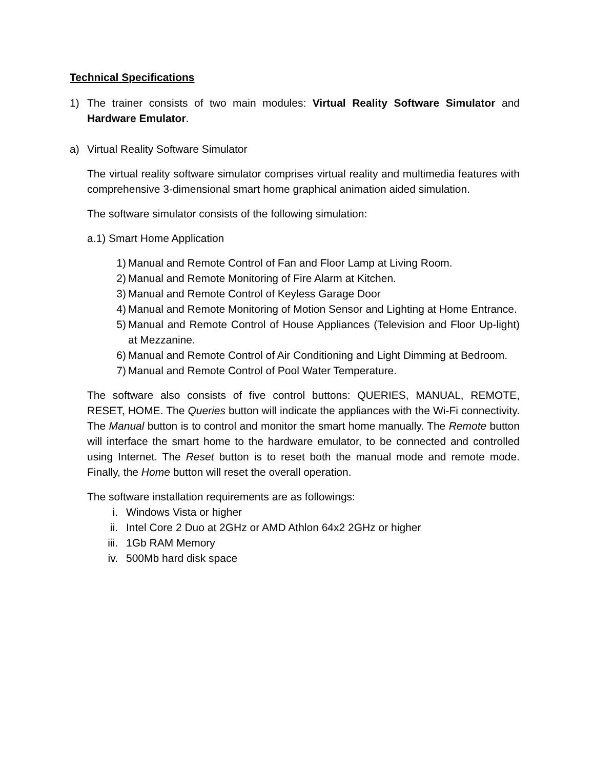Technical Specifications
1) The trainer consists of two main modules: Virtual Reality Software Simulator and Hardware Emulator.
a) Virtual Reality Software Simulator
The virtual reality software simulator comprises virtual reality and multimedia features with comprehensive 3-dimensional smart home graphical animation aided simulation.
The software simulator consists of the following simulation:
a.1) Smart Home Application
1) Manual and Remote Control of Fan and Floor Lamp at Living Room.
2) Manual and Remote Monitoring of Fire Alarm at Kitchen.
3) Manual and Remote Control of Keyless Garage Door
4) Manual and Remote Monitoring of Motion Sensor and Lighting at Home Entrance.
5) Manual and Remote Control of House Appliances (Television and Floor Up-light) at Mezzanine.
6) Manual and Remote Control of Air Conditioning and Light Dimming at Bedroom.
7) Manual and Remote Control of Pool Water Temperature.
The software also consists of five control buttons: QUERIES, MANUAL, REMOTE, RESET, HOME. The Queries button will indicate the appliances with the Wi-Fi connectivity. The Manual button is to control and monitor the smart home manually. The Remote button will interface the smart home to the hardware emulator, to be connected and controlled using Internet. The Reset button is to reset both the manual mode and remote mode. Finally, the Home button will reset the overall operation.
The software installation requirements are as followings:
i. Windows Vista or higher
ii. Intel Core 2 Duo at 2GHz or AMD Athlon 64x2 2GHz or higher
iii. 1Gb RAM Memory
iv. 500Mb hard disk space